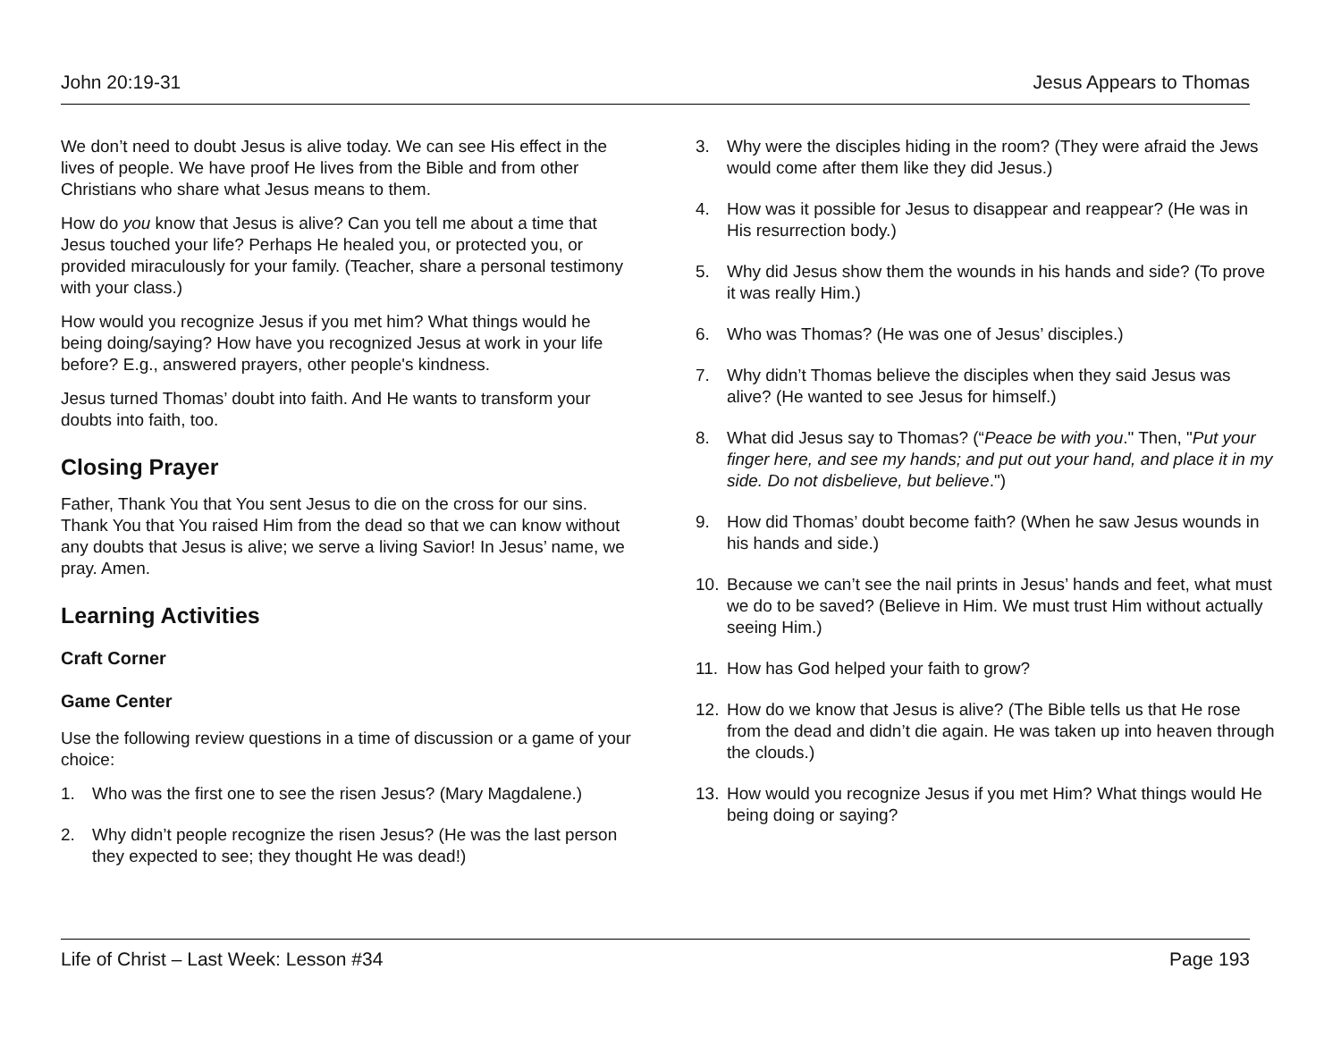John 20:19-31 Jesus Appears to Thomas
We don’t need to doubt Jesus is alive today. We can see His effect in the lives of people. We have proof He lives from the Bible and from other Christians who share what Jesus means to them.
How do you know that Jesus is alive? Can you tell me about a time that Jesus touched your life? Perhaps He healed you, or protected you, or provided miraculously for your family. (Teacher, share a personal testimony with your class.)
How would you recognize Jesus if you met him? What things would he being doing/saying? How have you recognized Jesus at work in your life before? E.g., answered prayers, other people's kindness.
Jesus turned Thomas’ doubt into faith. And He wants to transform your doubts into faith, too.
Closing Prayer
Father, Thank You that You sent Jesus to die on the cross for our sins. Thank You that You raised Him from the dead so that we can know without any doubts that Jesus is alive; we serve a living Savior! In Jesus’ name, we pray. Amen.
Learning Activities
Craft Corner
Game Center
Use the following review questions in a time of discussion or a game of your choice:
1. Who was the first one to see the risen Jesus? (Mary Magdalene.)
2. Why didn’t people recognize the risen Jesus? (He was the last person they expected to see; they thought He was dead!)
3. Why were the disciples hiding in the room? (They were afraid the Jews would come after them like they did Jesus.)
4. How was it possible for Jesus to disappear and reappear? (He was in His resurrection body.)
5. Why did Jesus show them the wounds in his hands and side? (To prove it was really Him.)
6. Who was Thomas? (He was one of Jesus’ disciples.)
7. Why didn’t Thomas believe the disciples when they said Jesus was alive? (He wanted to see Jesus for himself.)
8. What did Jesus say to Thomas? (“Peace be with you." Then, "Put your finger here, and see my hands; and put out your hand, and place it in my side. Do not disbelieve, but believe.")
9. How did Thomas’ doubt become faith? (When he saw Jesus wounds in his hands and side.)
10. Because we can’t see the nail prints in Jesus’ hands and feet, what must we do to be saved? (Believe in Him. We must trust Him without actually seeing Him.)
11. How has God helped your faith to grow?
12. How do we know that Jesus is alive? (The Bible tells us that He rose from the dead and didn’t die again. He was taken up into heaven through the clouds.)
13. How would you recognize Jesus if you met Him? What things would He being doing or saying?
Life of Christ – Last Week: Lesson #34 Page 193